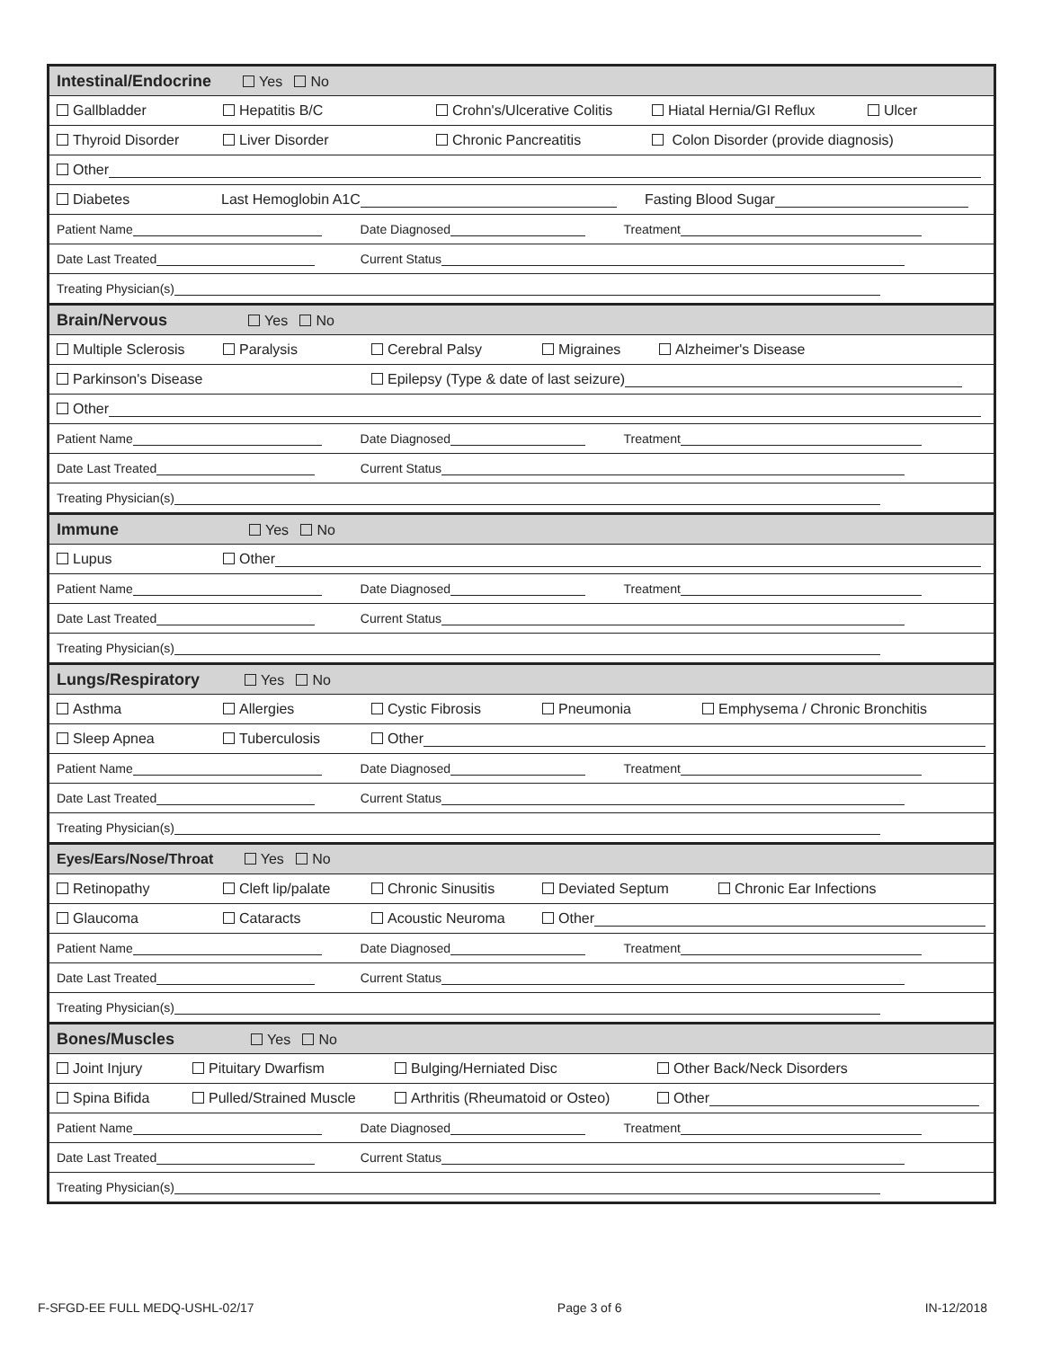| Intestinal/Endocrine Yes No |
| Gallbladder Hepatitis B/C Crohn's/Ulcerative Colitis Hiatal Hernia/GI Reflux Ulcer |
| Thyroid Disorder Liver Disorder Chronic Pancreatitis Colon Disorder (provide diagnosis) |
| Other |
| Diabetes Last Hemoglobin A1C Fasting Blood Sugar |
| Patient Name Date Diagnosed Treatment |
| Date Last Treated Current Status |
| Treating Physician(s) |
| Brain/Nervous Yes No |
| Multiple Sclerosis Paralysis Cerebral Palsy Migraines Alzheimer's Disease |
| Parkinson's Disease Epilepsy (Type & date of last seizure) |
| Other |
| Patient Name Date Diagnosed Treatment |
| Date Last Treated Current Status |
| Treating Physician(s) |
| Immune Yes No |
| Lupus Other |
| Patient Name Date Diagnosed Treatment |
| Date Last Treated Current Status |
| Treating Physician(s) |
| Lungs/Respiratory Yes No |
| Asthma Allergies Cystic Fibrosis Pneumonia Emphysema / Chronic Bronchitis |
| Sleep Apnea Tuberculosis Other |
| Patient Name Date Diagnosed Treatment |
| Date Last Treated Current Status |
| Treating Physician(s) |
| Eyes/Ears/Nose/Throat Yes No |
| Retinopathy Cleft lip/palate Chronic Sinusitis Deviated Septum Chronic Ear Infections |
| Glaucoma Cataracts Acoustic Neuroma Other |
| Patient Name Date Diagnosed Treatment |
| Date Last Treated Current Status |
| Treating Physician(s) |
| Bones/Muscles Yes No |
| Joint Injury Pituitary Dwarfism Bulging/Herniated Disc Other Back/Neck Disorders |
| Spina Bifida Pulled/Strained Muscle Arthritis (Rheumatoid or Osteo) Other |
| Patient Name Date Diagnosed Treatment |
| Date Last Treated Current Status |
| Treating Physician(s) |
F-SFGD-EE FULL MEDQ-USHL-02/17 Page 3 of 6 IN-12/2018